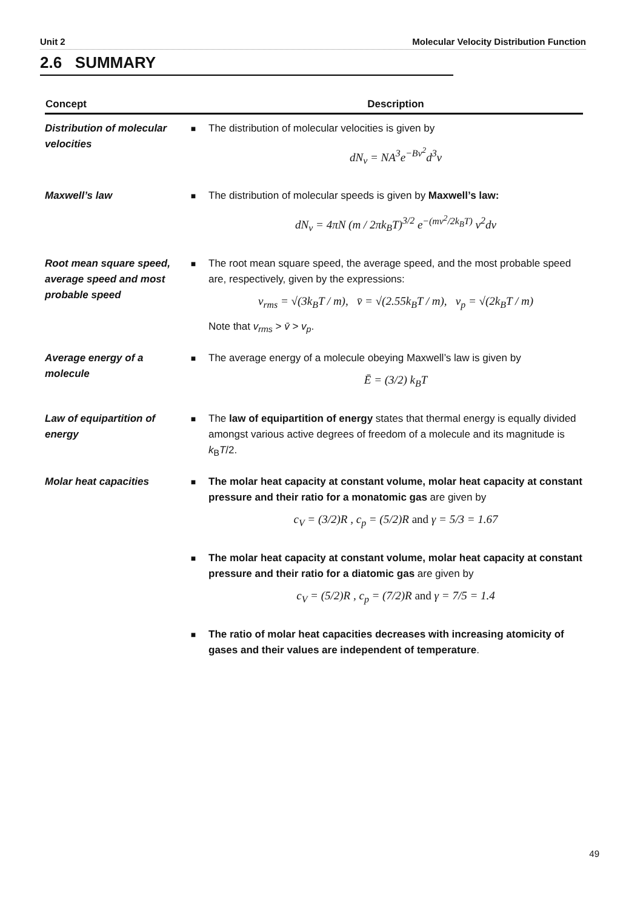Unit 2 Molecular Velocity Distribution Function
2.6 SUMMARY
| Concept | | Description |
| --- | --- | --- |
| Distribution of molecular velocities | ■ | The distribution of molecular velocities is given by dN<sub>v</sub> = NA<sup>3</sup>e<sup>−Bv<sup>2</sup></sup>d<sup>3</sup>v |
| Maxwell’s law | ■ | The distribution of molecular speeds is given by Maxwell’s law: dN<sub>v</sub> = 4πN (m / 2πk<sub>B</sub>T)<sup>3/2</sup> e<sup>−(mv<sup>2</sup>/2k<sub>B</sub>T)</sup> v<sup>2</sup>dv |
| Root mean square speed, average speed and most probable speed | ■ | The root mean square speed, the average speed, and the most probable speed are, respectively, given by the expressions: v<sub>rms</sub> = √(3k<sub>B</sub>T / m), v̄ = √(2.55k<sub>B</sub>T / m), v<sub>p</sub> = √(2k<sub>B</sub>T / m) Note that v<sub>rms</sub> > v̄ > v<sub>p</sub> . |
| Average energy of a molecule | ■ | The average energy of a molecule obeying Maxwell’s law is given by Ē = (3/2) k<sub>B</sub>T |
| Law of equipartition of energy | ■ | The law of equipartition of energy states that thermal energy is equally divided amongst various active degrees of freedom of a molecule and its magnitude is k<sub>B</sub> T /2. |
| Molar heat capacities | ■ | The molar heat capacity at constant volume, molar heat capacity at constant pressure and their ratio for a monatomic gas are given by c<sub>V</sub> = (3/2)R , c<sub>p</sub> = (5/2)R and γ = 5/3 = 1.67 |
| | ■ | The molar heat capacity at constant volume, molar heat capacity at constant pressure and their ratio for a diatomic gas are given by c<sub>V</sub> = (5/2)R , c<sub>p</sub> = (7/2)R and γ = 7/5 = 1.4 |
| | ■ | The ratio of molar heat capacities decreases with increasing atomicity of gases and their values are independent of temperature . |
49